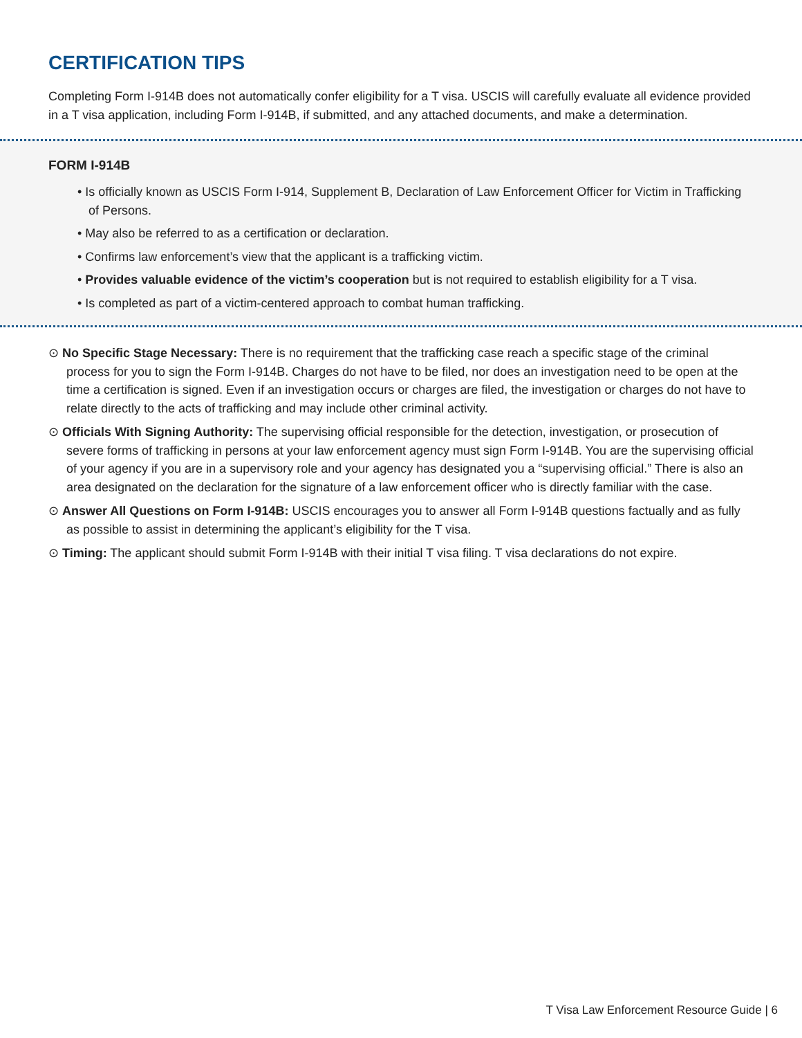CERTIFICATION TIPS
Completing Form I-914B does not automatically confer eligibility for a T visa. USCIS will carefully evaluate all evidence provided in a T visa application, including Form I-914B, if submitted, and any attached documents, and make a determination.
FORM I-914B
• Is officially known as USCIS Form I-914, Supplement B, Declaration of Law Enforcement Officer for Victim in Trafficking of Persons.
• May also be referred to as a certification or declaration.
• Confirms law enforcement’s view that the applicant is a trafficking victim.
• Provides valuable evidence of the victim’s cooperation but is not required to establish eligibility for a T visa.
• Is completed as part of a victim-centered approach to combat human trafficking.
⊙ No Specific Stage Necessary: There is no requirement that the trafficking case reach a specific stage of the criminal process for you to sign the Form I-914B. Charges do not have to be filed, nor does an investigation need to be open at the time a certification is signed. Even if an investigation occurs or charges are filed, the investigation or charges do not have to relate directly to the acts of trafficking and may include other criminal activity.
⊙ Officials With Signing Authority: The supervising official responsible for the detection, investigation, or prosecution of severe forms of trafficking in persons at your law enforcement agency must sign Form I-914B. You are the supervising official of your agency if you are in a supervisory role and your agency has designated you a “supervising official.” There is also an area designated on the declaration for the signature of a law enforcement officer who is directly familiar with the case.
⊙ Answer All Questions on Form I-914B: USCIS encourages you to answer all Form I-914B questions factually and as fully as possible to assist in determining the applicant’s eligibility for the T visa.
⊙ Timing: The applicant should submit Form I-914B with their initial T visa filing. T visa declarations do not expire.
T Visa Law Enforcement Resource Guide | 6